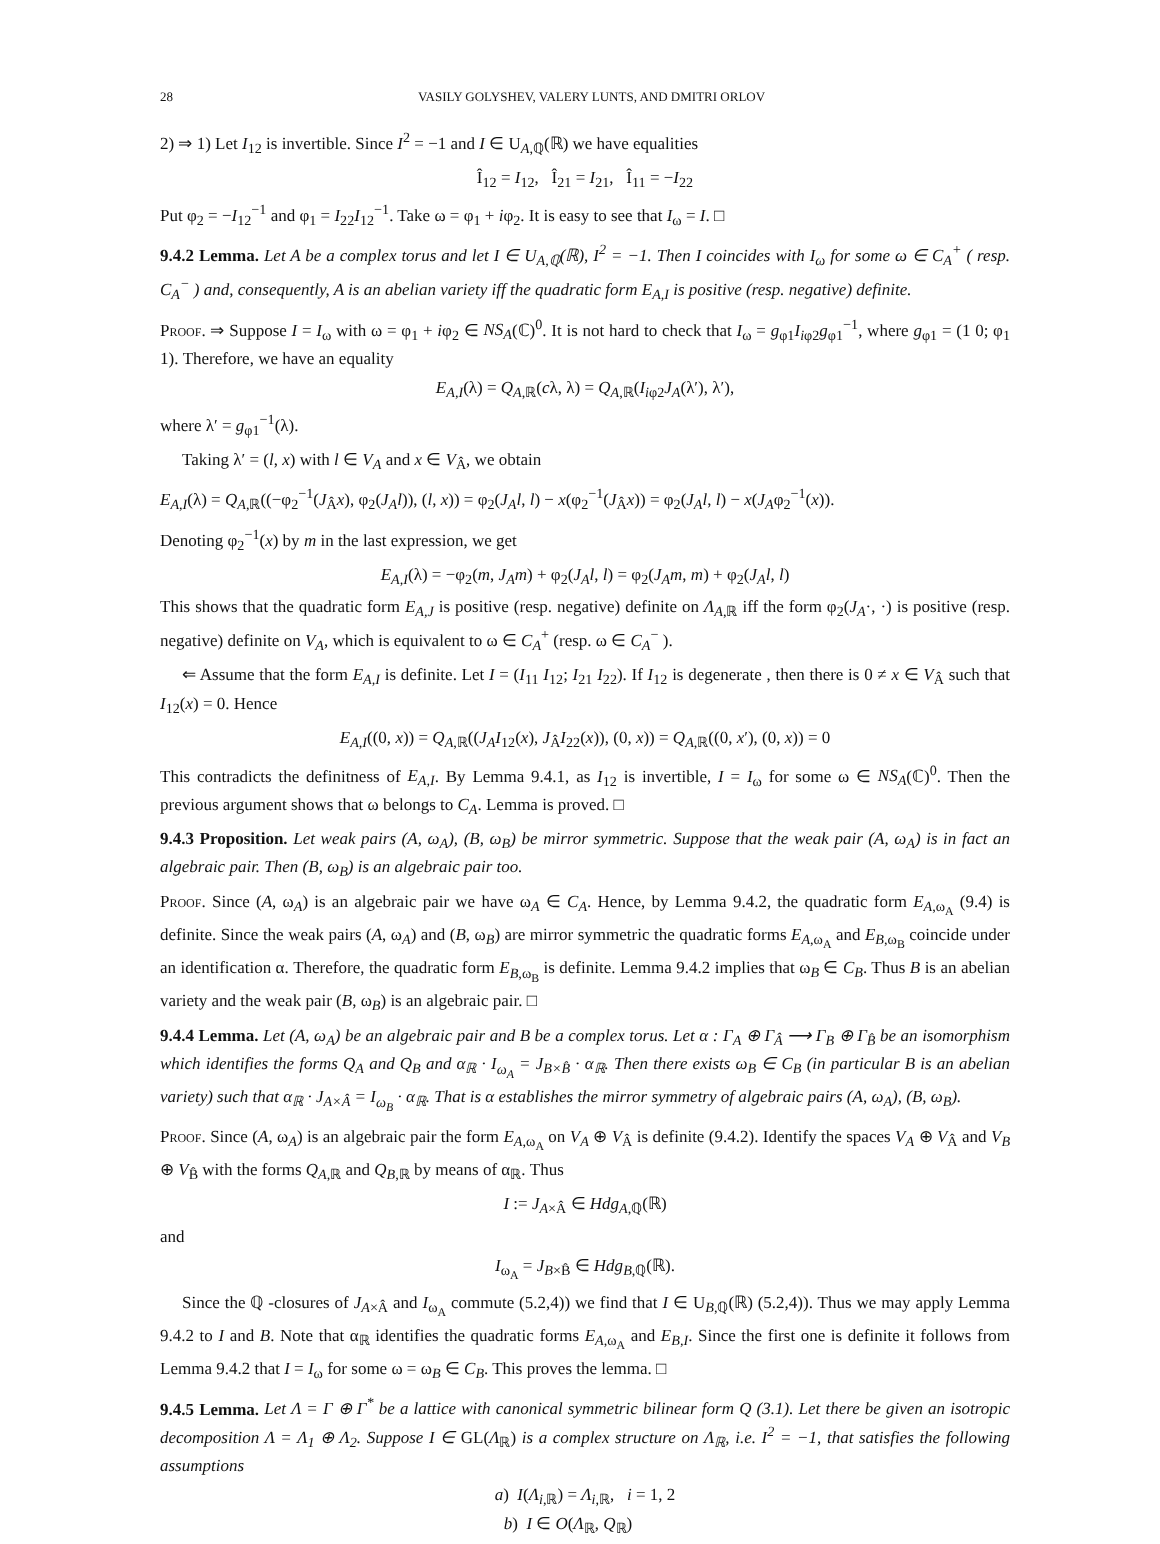28 VASILY GOLYSHEV, VALERY LUNTS, AND DMITRI ORLOV
2) ⇒ 1) Let I<sub>12</sub> is invertible. Since I<sup>2</sup> = −1 and I ∈ U<sub>A,ℚ</sub>(ℝ) we have equalities
Î<sub>12</sub> = I<sub>12</sub>, Î<sub>21</sub> = I<sub>21</sub>, Î<sub>11</sub> = −I<sub>22</sub>
Put φ<sub>2</sub> = −I<sub>12</sub><sup>−1</sup> and φ<sub>1</sub> = I<sub>22</sub>I<sub>12</sub><sup>−1</sup>. Take ω = φ<sub>1</sub> + iφ<sub>2</sub>. It is easy to see that I<sub>ω</sub> = I. □
9.4.2 Lemma. Let A be a complex torus and let I ∈ U<sub>A,ℚ</sub>(ℝ), I<sup>2</sup> = −1. Then I coincides with I<sub>ω</sub> for some ω ∈ C<sub>A</sub><sup>+</sup> ( resp. C<sub>A</sub><sup>−</sup> ) and, consequently, A is an abelian variety iff the quadratic form E<sub>A,I</sub> is positive (resp. negative) definite.
Proof. ⇒ Suppose I = I<sub>ω</sub> with ω = φ<sub>1</sub> + iφ<sub>2</sub> ∈ NS<sub>A</sub>(ℂ)<sup>0</sup>. It is not hard to check that I<sub>ω</sub> = g<sub>φ1</sub>I<sub>iφ2</sub>g<sub>φ1</sub><sup>−1</sup>, where g<sub>φ1</sub> = (1 0; φ<sub>1</sub> 1). Therefore, we have an equality
E<sub>A,I</sub>(λ) = Q<sub>A,ℝ</sub>(cλ, λ) = Q<sub>A,ℝ</sub>(I<sub>iφ2</sub>J<sub>A</sub>(λ′), λ′),
where λ′ = g<sub>φ1</sub><sup>−1</sup>(λ).
Taking λ′ = (l, x) with l ∈ V<sub>A</sub> and x ∈ V<sub>Â</sub>, we obtain
E<sub>A,I</sub>(λ) = Q<sub>A,ℝ</sub>((−φ<sub>2</sub><sup>−1</sup>(J<sub>Â</sub>x), φ<sub>2</sub>(J<sub>A</sub>l)), (l, x)) = φ<sub>2</sub>(J<sub>A</sub>l, l) − x(φ<sub>2</sub><sup>−1</sup>(J<sub>Â</sub>x)) = φ<sub>2</sub>(J<sub>A</sub>l, l) − x(J<sub>A</sub>φ<sub>2</sub><sup>−1</sup>(x)).
Denoting φ<sub>2</sub><sup>−1</sup>(x) by m in the last expression, we get
E<sub>A,I</sub>(λ) = −φ<sub>2</sub>(m, J<sub>A</sub>m) + φ<sub>2</sub>(J<sub>A</sub>l, l) = φ<sub>2</sub>(J<sub>A</sub>m, m) + φ<sub>2</sub>(J<sub>A</sub>l, l)
This shows that the quadratic form E<sub>A,J</sub> is positive (resp. negative) definite on Λ<sub>A,ℝ</sub> iff the form φ<sub>2</sub>(J<sub>A</sub>·, ·) is positive (resp. negative) definite on V<sub>A</sub>, which is equivalent to ω ∈ C<sub>A</sub><sup>+</sup> (resp. ω ∈ C<sub>A</sub><sup>−</sup> ).
⇐ Assume that the form E<sub>A,I</sub> is definite. Let I = (I<sub>11</sub> I<sub>12</sub>; I<sub>21</sub> I<sub>22</sub>). If I<sub>12</sub> is degenerate , then there is 0 ≠ x ∈ V<sub>Â</sub> such that I<sub>12</sub>(x) = 0. Hence
E<sub>A,I</sub>((0, x)) = Q<sub>A,ℝ</sub>((J<sub>A</sub>I<sub>12</sub>(x), J<sub>Â</sub>I<sub>22</sub>(x)), (0, x)) = Q<sub>A,ℝ</sub>((0, x′), (0, x)) = 0
This contradicts the definitness of E<sub>A,I</sub>. By Lemma 9.4.1, as I<sub>12</sub> is invertible, I = I<sub>ω</sub> for some ω ∈ NS<sub>A</sub>(ℂ)<sup>0</sup>. Then the previous argument shows that ω belongs to C<sub>A</sub>. Lemma is proved. □
9.4.3 Proposition. Let weak pairs (A, ω<sub>A</sub>), (B, ω<sub>B</sub>) be mirror symmetric. Suppose that the weak pair (A, ω<sub>A</sub>) is in fact an algebraic pair. Then (B, ω<sub>B</sub>) is an algebraic pair too.
Proof. Since (A, ω<sub>A</sub>) is an algebraic pair we have ω<sub>A</sub> ∈ C<sub>A</sub>. Hence, by Lemma 9.4.2, the quadratic form E<sub>A,ω<sub>A</sub></sub> (9.4) is definite. Since the weak pairs (A, ω<sub>A</sub>) and (B, ω<sub>B</sub>) are mirror symmetric the quadratic forms E<sub>A,ω<sub>A</sub></sub> and E<sub>B,ω<sub>B</sub></sub> coincide under an identification α. Therefore, the quadratic form E<sub>B,ω<sub>B</sub></sub> is definite. Lemma 9.4.2 implies that ω<sub>B</sub> ∈ C<sub>B</sub>. Thus B is an abelian variety and the weak pair (B, ω<sub>B</sub>) is an algebraic pair. □
9.4.4 Lemma. Let (A, ω<sub>A</sub>) be an algebraic pair and B be a complex torus. Let α : Γ<sub>A</sub> ⊕ Γ<sub>Â</sub> ⟶ Γ<sub>B</sub> ⊕ Γ<sub>B̂</sub> be an isomorphism which identifies the forms Q<sub>A</sub> and Q<sub>B</sub> and α<sub>ℝ</sub> · I<sub>ω<sub>A</sub></sub> = J<sub>B×B̂</sub> · α<sub>ℝ</sub>. Then there exists ω<sub>B</sub> ∈ C<sub>B</sub> (in particular B is an abelian variety) such that α<sub>ℝ</sub> · J<sub>A×Â</sub> = I<sub>ω<sub>B</sub></sub> · α<sub>ℝ</sub>. That is α establishes the mirror symmetry of algebraic pairs (A, ω<sub>A</sub>), (B, ω<sub>B</sub>).
Proof. Since (A, ω<sub>A</sub>) is an algebraic pair the form E<sub>A,ω<sub>A</sub></sub> on V<sub>A</sub> ⊕ V<sub>Â</sub> is definite (9.4.2). Identify the spaces V<sub>A</sub> ⊕ V<sub>Â</sub> and V<sub>B</sub> ⊕ V<sub>B̂</sub> with the forms Q<sub>A,ℝ</sub> and Q<sub>B,ℝ</sub> by means of α<sub>ℝ</sub>. Thus
I := J<sub>A×Â</sub> ∈ Hdg<sub>A,ℚ</sub>(ℝ)
and
I<sub>ω<sub>A</sub></sub> = J<sub>B×B̂</sub> ∈ Hdg<sub>B,ℚ</sub>(ℝ).
Since the ℚ -closures of J<sub>A×Â</sub> and I<sub>ω<sub>A</sub></sub> commute (5.2,4)) we find that I ∈ U<sub>B,ℚ</sub>(ℝ) (5.2,4)). Thus we may apply Lemma 9.4.2 to I and B. Note that α<sub>ℝ</sub> identifies the quadratic forms E<sub>A,ω<sub>A</sub></sub> and E<sub>B,I</sub>. Since the first one is definite it follows from Lemma 9.4.2 that I = I<sub>ω</sub> for some ω = ω<sub>B</sub> ∈ C<sub>B</sub>. This proves the lemma. □
9.4.5 Lemma. Let Λ = Γ ⊕ Γ<sup>*</sup> be a lattice with canonical symmetric bilinear form Q (3.1). Let there be given an isotropic decomposition Λ = Λ<sub>1</sub> ⊕ Λ<sub>2</sub>. Suppose I ∈ GL(Λ<sub>ℝ</sub>) is a complex structure on Λ<sub>ℝ</sub>, i.e. I<sup>2</sup> = −1, that satisfies the following assumptions
a) I(Λ<sub>i,ℝ</sub>) = Λ<sub>i,ℝ</sub>, i = 1, 2
b) I ∈ O(Λ<sub>ℝ</sub>, Q<sub>ℝ</sub>)